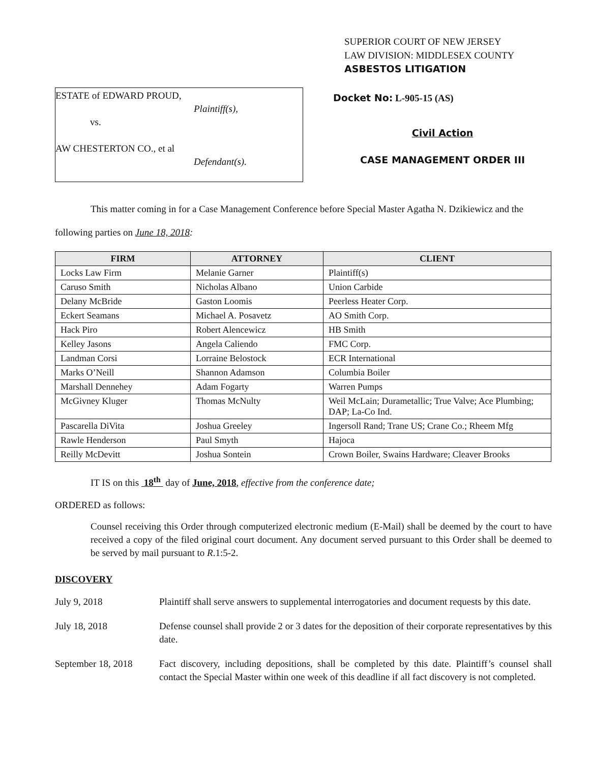ESTATE of EDWARD PROUD,
Plaintiff(s),
vs.
AW CHESTERTON CO., et al
Defendant(s).
SUPERIOR COURT OF NEW JERSEY
LAW DIVISION: MIDDLESEX COUNTY
ASBESTOS LITIGATION
Docket No: L-905-15 (AS)
Civil Action
CASE MANAGEMENT ORDER III
This matter coming in for a Case Management Conference before Special Master Agatha N. Dzikiewicz and the following parties on June 18, 2018:
| FIRM | ATTORNEY | CLIENT |
| --- | --- | --- |
| Locks Law Firm | Melanie Garner | Plaintiff(s) |
| Caruso Smith | Nicholas Albano | Union Carbide |
| Delany McBride | Gaston Loomis | Peerless Heater Corp. |
| Eckert Seamans | Michael A. Posavetz | AO Smith Corp. |
| Hack Piro | Robert Alencewicz | HB Smith |
| Kelley Jasons | Angela Caliendo | FMC Corp. |
| Landman Corsi | Lorraine Belostock | ECR International |
| Marks O’Neill | Shannon Adamson | Columbia Boiler |
| Marshall Dennehey | Adam Fogarty | Warren Pumps |
| McGivney Kluger | Thomas McNulty | Weil McLain; Durametallic; True Valve; Ace Plumbing; DAP; La-Co Ind. |
| Pascarella DiVita | Joshua Greeley | Ingersoll Rand; Trane US; Crane Co.; Rheem Mfg |
| Rawle Henderson | Paul Smyth | Hajoca |
| Reilly McDevitt | Joshua Sontein | Crown Boiler, Swains Hardware; Cleaver Brooks |
IT IS on this 18<sup>th</sup> day of June, 2018, effective from the conference date;
ORDERED as follows:
Counsel receiving this Order through computerized electronic medium (E-Mail) shall be deemed by the court to have received a copy of the filed original court document. Any document served pursuant to this Order shall be deemed to be served by mail pursuant to R.1:5-2.
DISCOVERY
July 9, 2018 Plaintiff shall serve answers to supplemental interrogatories and document requests by this date.
July 18, 2018 Defense counsel shall provide 2 or 3 dates for the deposition of their corporate representatives by this date.
September 18, 2018
Fact discovery, including depositions, shall be completed by this date. Plaintiff’s counsel shall contact the Special Master within one week of this deadline if all fact discovery is not completed.